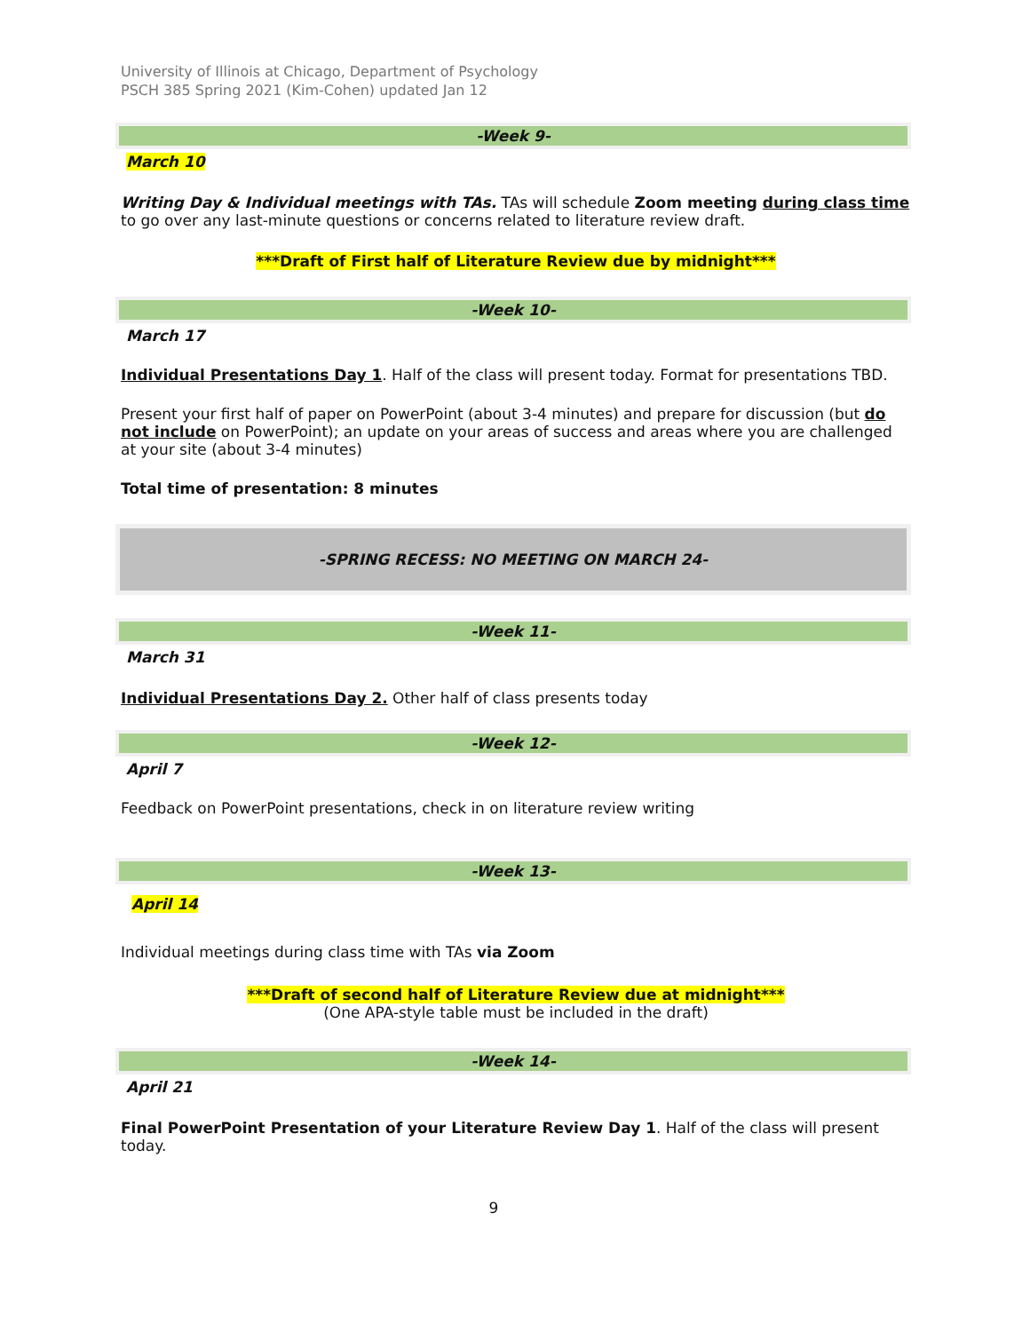University of Illinois at Chicago, Department of Psychology
PSCH 385 Spring 2021 (Kim-Cohen) updated Jan 12
-Week 9-
March 10
Writing Day & Individual meetings with TAs. TAs will schedule Zoom meeting during class time to go over any last-minute questions or concerns related to literature review draft.
***Draft of First half of Literature Review due by midnight***
-Week 10-
March 17
Individual Presentations Day 1. Half of the class will present today. Format for presentations TBD.
Present your first half of paper on PowerPoint (about 3-4 minutes) and prepare for discussion (but do not include on PowerPoint); an update on your areas of success and areas where you are challenged at your site (about 3-4 minutes)
Total time of presentation: 8 minutes
-SPRING RECESS: NO MEETING ON MARCH 24-
-Week 11-
March 31
Individual Presentations Day 2. Other half of class presents today
-Week 12-
April 7
Feedback on PowerPoint presentations, check in on literature review writing
-Week 13-
April 14
Individual meetings during class time with TAs via Zoom
***Draft of second half of Literature Review due at midnight***
(One APA-style table must be included in the draft)
-Week 14-
April 21
Final PowerPoint Presentation of your Literature Review Day 1. Half of the class will present today.
9